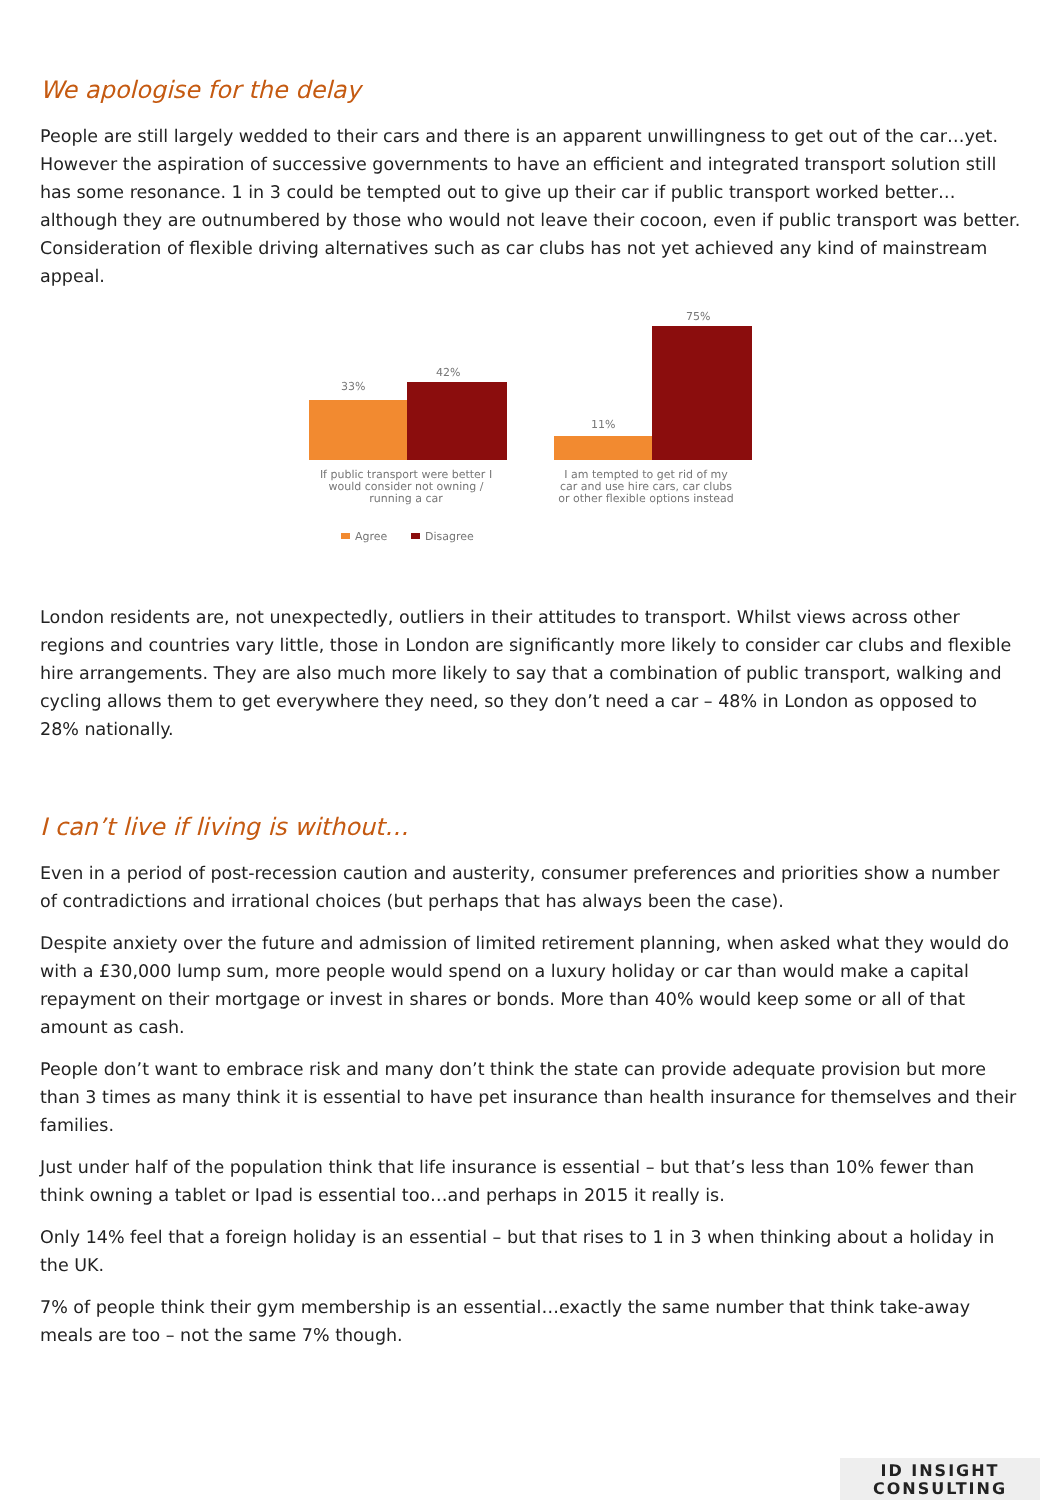We apologise for the delay
People are still largely wedded to their cars and there is an apparent unwillingness to get out of the car…yet. However the aspiration of successive governments to have an efficient and integrated transport solution still has some resonance. 1 in 3 could be tempted out to give up their car if public transport worked better…although they are outnumbered by those who would not leave their cocoon, even if public transport was better. Consideration of flexible driving alternatives such as car clubs has not yet achieved any kind of mainstream appeal.
33%
42%
11%
75%
If public transport were better I
would consider not owning /
running a car
I am tempted to get rid of my
car and use hire cars, car clubs
or other flexible options instead
Agree
Disagree
London residents are, not unexpectedly, outliers in their attitudes to transport. Whilst views across other regions and countries vary little, those in London are significantly more likely to consider car clubs and flexible hire arrangements. They are also much more likely to say that a combination of public transport, walking and cycling allows them to get everywhere they need, so they don’t need a car – 48% in London as opposed to 28% nationally.
I can’t live if living is without…
Even in a period of post-recession caution and austerity, consumer preferences and priorities show a number of contradictions and irrational choices (but perhaps that has always been the case).
Despite anxiety over the future and admission of limited retirement planning, when asked what they would do with a £30,000 lump sum, more people would spend on a luxury holiday or car than would make a capital repayment on their mortgage or invest in shares or bonds. More than 40% would keep some or all of that amount as cash.
People don’t want to embrace risk and many don’t think the state can provide adequate provision but more than 3 times as many think it is essential to have pet insurance than health insurance for themselves and their families.
Just under half of the population think that life insurance is essential – but that’s less than 10% fewer than think owning a tablet or Ipad is essential too…and perhaps in 2015 it really is.
Only 14% feel that a foreign holiday is an essential – but that rises to 1 in 3 when thinking about a holiday in the UK.
7% of people think their gym membership is an essential…exactly the same number that think take-away meals are too – not the same 7% though.
ID INSIGHT
CONSULTING